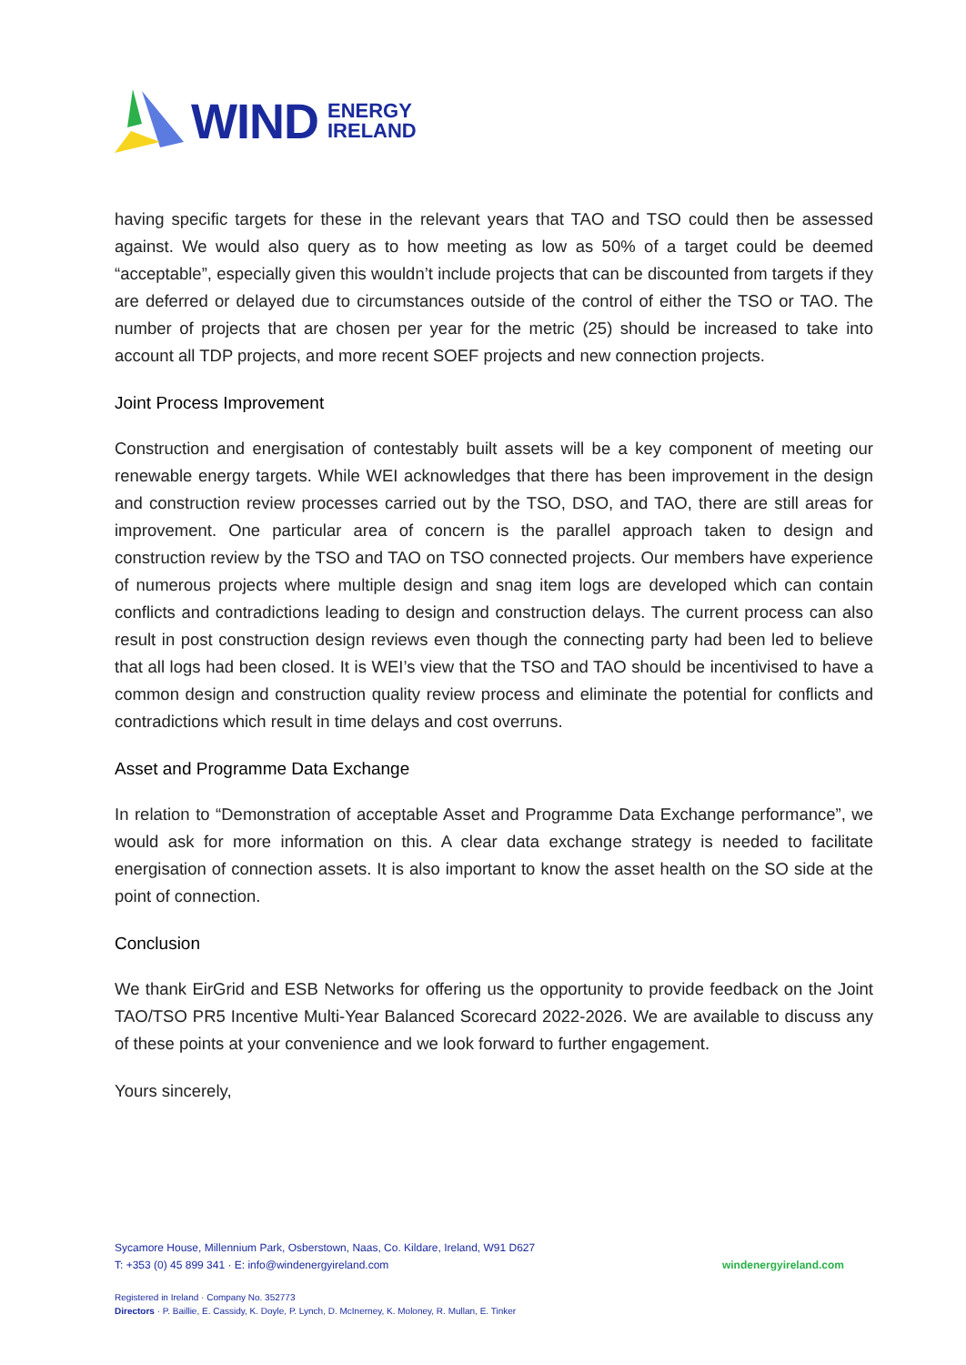WIND ENERGY
IRELAND
having specific targets for these in the relevant years that TAO and TSO could then be assessed against. We would also query as to how meeting as low as 50% of a target could be deemed “acceptable”, especially given this wouldn’t include projects that can be discounted from targets if they are deferred or delayed due to circumstances outside of the control of either the TSO or TAO. The number of projects that are chosen per year for the metric (25) should be increased to take into account all TDP projects, and more recent SOEF projects and new connection projects.
Joint Process Improvement
Construction and energisation of contestably built assets will be a key component of meeting our renewable energy targets. While WEI acknowledges that there has been improvement in the design and construction review processes carried out by the TSO, DSO, and TAO, there are still areas for improvement. One particular area of concern is the parallel approach taken to design and construction review by the TSO and TAO on TSO connected projects. Our members have experience of numerous projects where multiple design and snag item logs are developed which can contain conflicts and contradictions leading to design and construction delays. The current process can also result in post construction design reviews even though the connecting party had been led to believe that all logs had been closed. It is WEI’s view that the TSO and TAO should be incentivised to have a common design and construction quality review process and eliminate the potential for conflicts and contradictions which result in time delays and cost overruns.
Asset and Programme Data Exchange
In relation to “Demonstration of acceptable Asset and Programme Data Exchange performance”, we would ask for more information on this. A clear data exchange strategy is needed to facilitate energisation of connection assets. It is also important to know the asset health on the SO side at the point of connection.
Conclusion
We thank EirGrid and ESB Networks for offering us the opportunity to provide feedback on the Joint TAO/TSO PR5 Incentive Multi-Year Balanced Scorecard 2022-2026. We are available to discuss any of these points at your convenience and we look forward to further engagement.
Yours sincerely,
Sycamore House, Millennium Park, Osberstown, Naas, Co. Kildare, Ireland, W91 D627
T: +353 (0) 45 899 341 · E: info@windenergyireland.com
windenergyireland.com
Registered in Ireland · Company No. 352773
Directors · P. Baillie, E. Cassidy, K. Doyle, P. Lynch, D. McInerney, K. Moloney, R. Mullan, E. Tinker